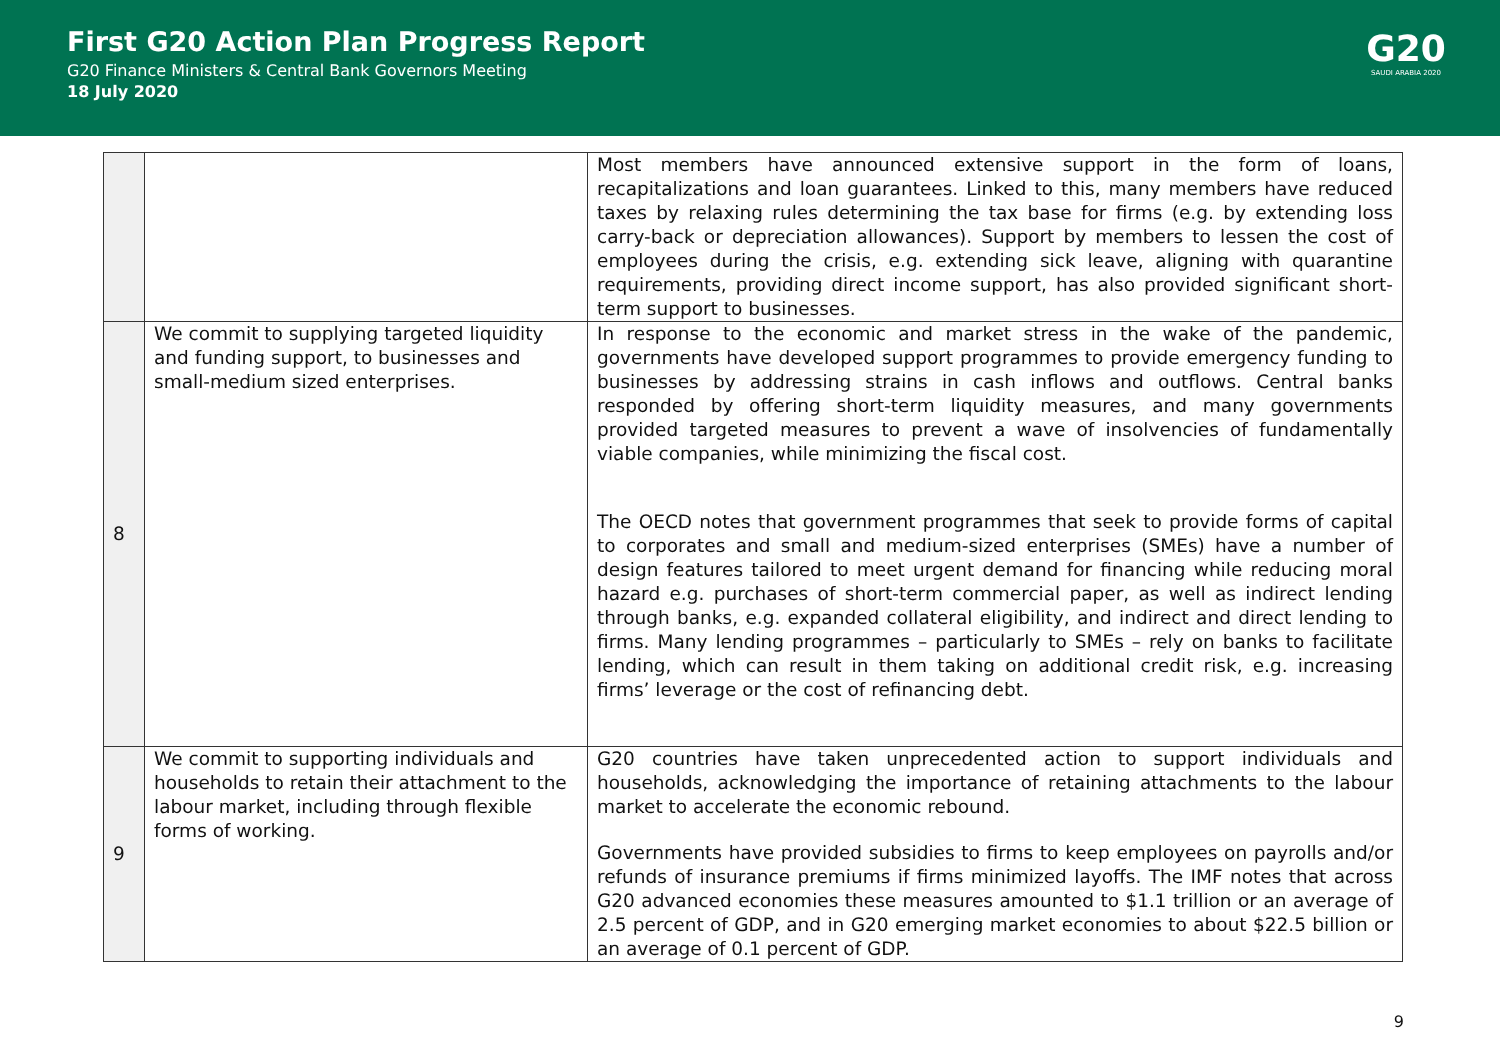First G20 Action Plan Progress Report
G20 Finance Ministers & Central Bank Governors Meeting
18 July 2020
G20
SAUDI ARABIA 2020
| | | Most members have announced extensive support in the form of loans, recapitalizations and loan guarantees. Linked to this, many members have reduced taxes by relaxing rules determining the tax base for firms (e.g. by extending loss carry-back or depreciation allowances). Support by members to lessen the cost of employees during the crisis, e.g. extending sick leave, aligning with quarantine requirements, providing direct income support, has also provided significant short-term support to businesses. |
| 8 | We commit to supplying targeted liquidity and funding support, to businesses and small-medium sized enterprises. | In response to the economic and market stress in the wake of the pandemic, governments have developed support programmes to provide emergency funding to businesses by addressing strains in cash inflows and outflows. Central banks responded by offering short-term liquidity measures, and many governments provided targeted measures to prevent a wave of insolvencies of fundamentally viable companies, while minimizing the fiscal cost. The OECD notes that government programmes that seek to provide forms of capital to corporates and small and medium-sized enterprises (SMEs) have a number of design features tailored to meet urgent demand for financing while reducing moral hazard e.g. purchases of short-term commercial paper, as well as indirect lending through banks, e.g. expanded collateral eligibility, and indirect and direct lending to firms. Many lending programmes – particularly to SMEs – rely on banks to facilitate lending, which can result in them taking on additional credit risk, e.g. increasing firms’ leverage or the cost of refinancing debt. |
| 9 | We commit to supporting individuals and households to retain their attachment to the labour market, including through flexible forms of working. | G20 countries have taken unprecedented action to support individuals and households, acknowledging the importance of retaining attachments to the labour market to accelerate the economic rebound. Governments have provided subsidies to firms to keep employees on payrolls and/or refunds of insurance premiums if firms minimized layoffs. The IMF notes that across G20 advanced economies these measures amounted to $1.1 trillion or an average of 2.5 percent of GDP, and in G20 emerging market economies to about $22.5 billion or an average of 0.1 percent of GDP. |
9